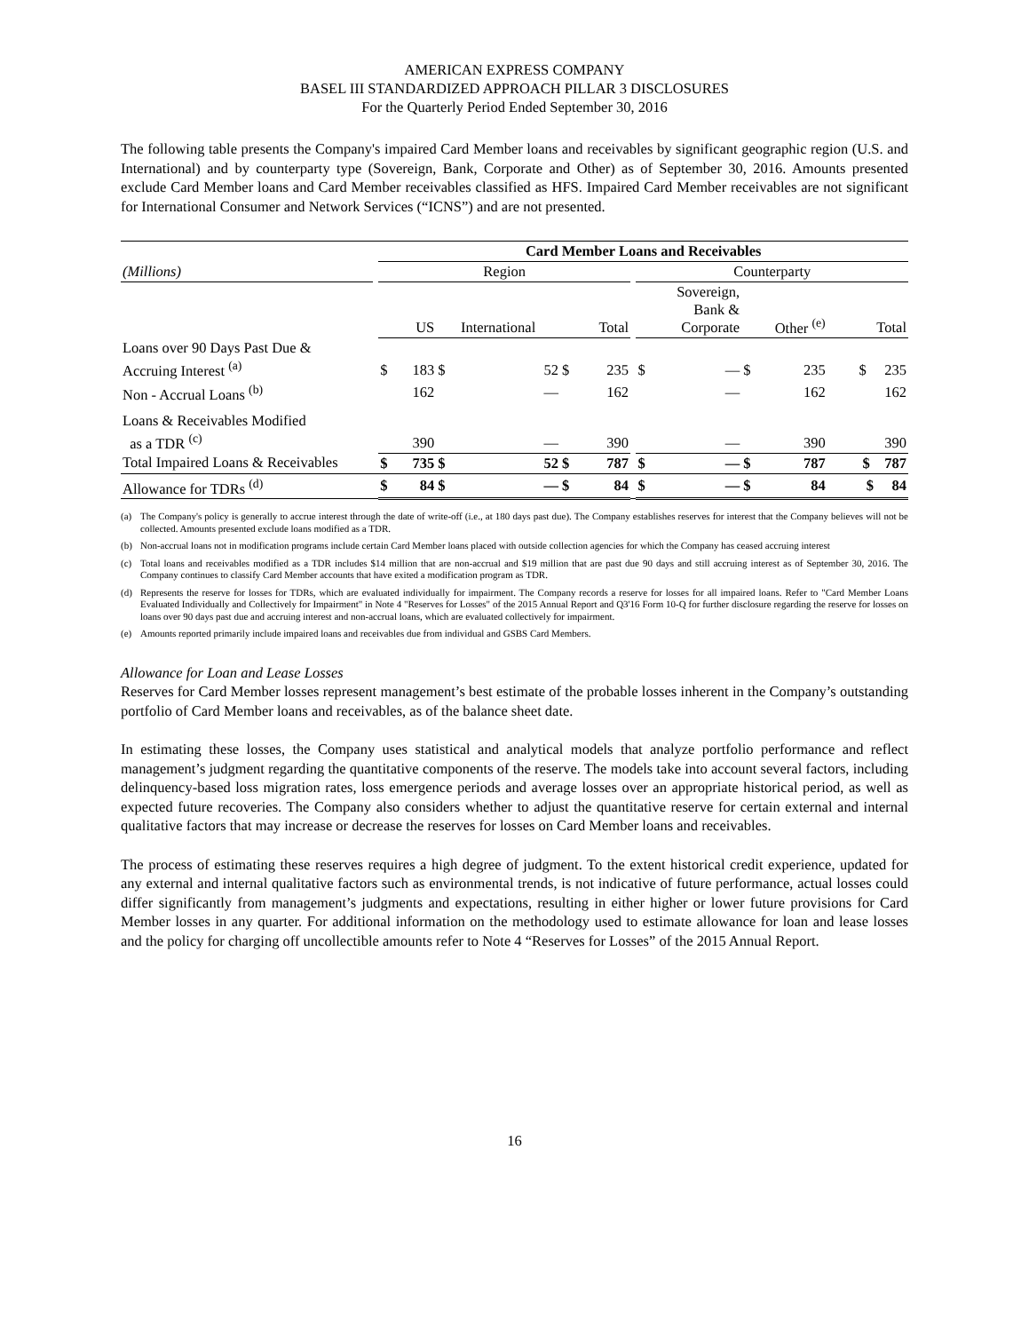AMERICAN EXPRESS COMPANY
BASEL III STANDARDIZED APPROACH PILLAR 3 DISCLOSURES
For the Quarterly Period Ended September 30, 2016
The following table presents the Company's impaired Card Member loans and receivables by significant geographic region (U.S. and International) and by counterparty type (Sovereign, Bank, Corporate and Other) as of September 30, 2016. Amounts presented exclude Card Member loans and Card Member receivables classified as HFS. Impaired Card Member receivables are not significant for International Consumer and Network Services (“ICNS”) and are not presented.
| | | Card Member Loans and Receivables | | | | | | | | | | | |
| --- | --- | --- | --- | --- | --- | --- | --- | --- | --- | --- | --- | --- | --- |
| (Millions) | | Region | | | | | | | Counterparty | | | | |
| | | | US | International | | | Total | | Sovereign, Bank & Corporate | | Other <sup>(e)</sup> | | Total |
| Loans over 90 Days Past Due & Accruing Interest <sup>(a)</sup> | | $ | 183 | $ | 52 | $ | 235 | | $ | — | $ | 235 | $ 235 |
| Non - Accrual Loans <sup>(b)</sup> | | | 162 | | — | | 162 | | | — | | 162 | 162 |
| Loans & Receivables Modified as a TDR <sup>(c)</sup> | | | 390 | | — | | 390 | | | — | | 390 | 390 |
| Total Impaired Loans & Receivables | | $ | 735 | $ | 52 | $ | 787 | | $ | — | $ | 787 | $ 787 |
| Allowance for TDRs <sup>(d)</sup> | | $ | 84 | $ | — | $ | 84 | | $ | — | $ | 84 | $ 84 |
(a) The Company's policy is generally to accrue interest through the date of write-off (i.e., at 180 days past due). The Company establishes reserves for interest that the Company believes will not be collected. Amounts presented exclude loans modified as a TDR.
(b) Non-accrual loans not in modification programs include certain Card Member loans placed with outside collection agencies for which the Company has ceased accruing interest
(c) Total loans and receivables modified as a TDR includes $14 million that are non-accrual and $19 million that are past due 90 days and still accruing interest as of September 30, 2016. The Company continues to classify Card Member accounts that have exited a modification program as TDR.
(d) Represents the reserve for losses for TDRs, which are evaluated individually for impairment. The Company records a reserve for losses for all impaired loans. Refer to "Card Member Loans Evaluated Individually and Collectively for Impairment" in Note 4 "Reserves for Losses" of the 2015 Annual Report and Q3'16 Form 10-Q for further disclosure regarding the reserve for losses on loans over 90 days past due and accruing interest and non-accrual loans, which are evaluated collectively for impairment.
(e) Amounts reported primarily include impaired loans and receivables due from individual and GSBS Card Members.
Allowance for Loan and Lease Losses
Reserves for Card Member losses represent management’s best estimate of the probable losses inherent in the Company’s outstanding portfolio of Card Member loans and receivables, as of the balance sheet date.
In estimating these losses, the Company uses statistical and analytical models that analyze portfolio performance and reflect management’s judgment regarding the quantitative components of the reserve. The models take into account several factors, including delinquency-based loss migration rates, loss emergence periods and average losses over an appropriate historical period, as well as expected future recoveries. The Company also considers whether to adjust the quantitative reserve for certain external and internal qualitative factors that may increase or decrease the reserves for losses on Card Member loans and receivables.
The process of estimating these reserves requires a high degree of judgment. To the extent historical credit experience, updated for any external and internal qualitative factors such as environmental trends, is not indicative of future performance, actual losses could differ significantly from management’s judgments and expectations, resulting in either higher or lower future provisions for Card Member losses in any quarter. For additional information on the methodology used to estimate allowance for loan and lease losses and the policy for charging off uncollectible amounts refer to Note 4 “Reserves for Losses” of the 2015 Annual Report.
16